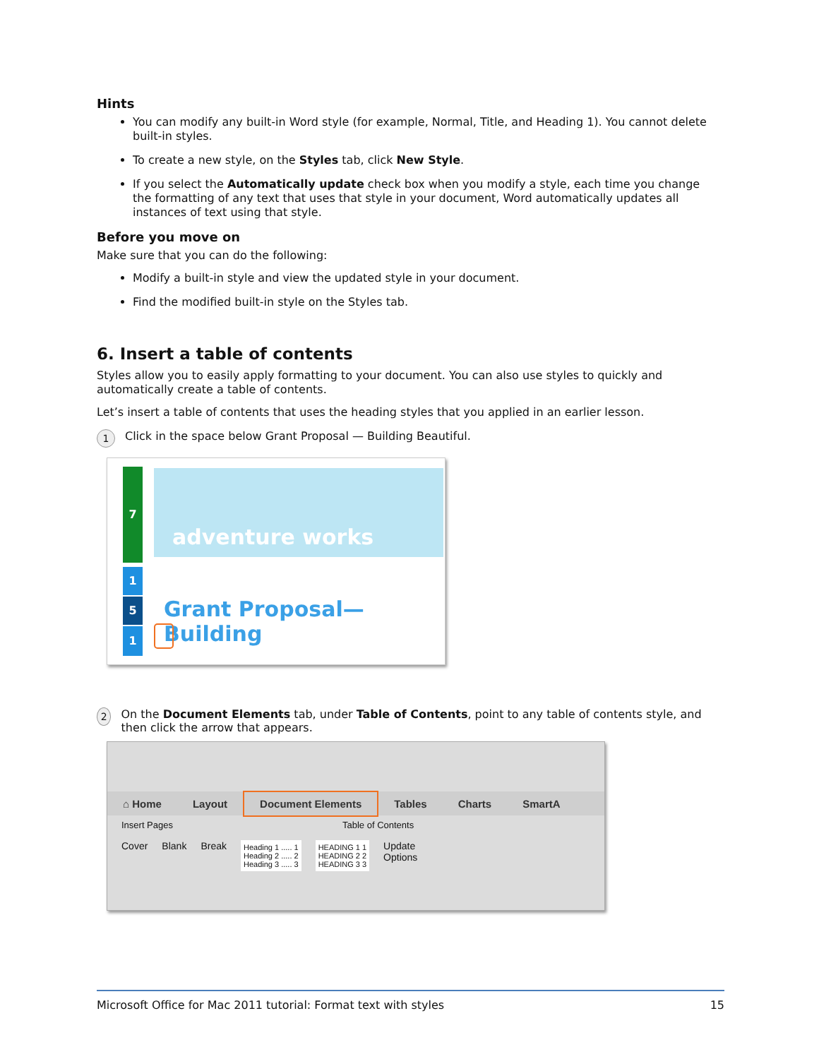Hints
You can modify any built-in Word style (for example, Normal, Title, and Heading 1). You cannot delete built-in styles.
To create a new style, on the Styles tab, click New Style.
If you select the Automatically update check box when you modify a style, each time you change the formatting of any text that uses that style in your document, Word automatically updates all instances of text using that style.
Before you move on
Make sure that you can do the following:
Modify a built-in style and view the updated style in your document.
Find the modified built-in style on the Styles tab.
6. Insert a table of contents
Styles allow you to easily apply formatting to your document. You can also use styles to quickly and automatically create a table of contents.
Let’s insert a table of contents that uses the heading styles that you applied in an earlier lesson.
1 Click in the space below Grant Proposal — Building Beautiful.
7
1
5
1
adventure works
Grant Proposal—Building
2 On the Document Elements tab, under Table of Contents, point to any table of contents style, and then click the arrow that appears.
⌂ Home Layout Document Elements Tables Charts SmartA
Insert Pages Table of Contents
Cover Blank Break Heading 1 ..... 1
Heading 2 ..... 2
Heading 3 ..... 3 HEADING 1 1
HEADING 2 2
HEADING 3 3 Update
Options
Microsoft Office for Mac 2011 tutorial: Format text with styles 15